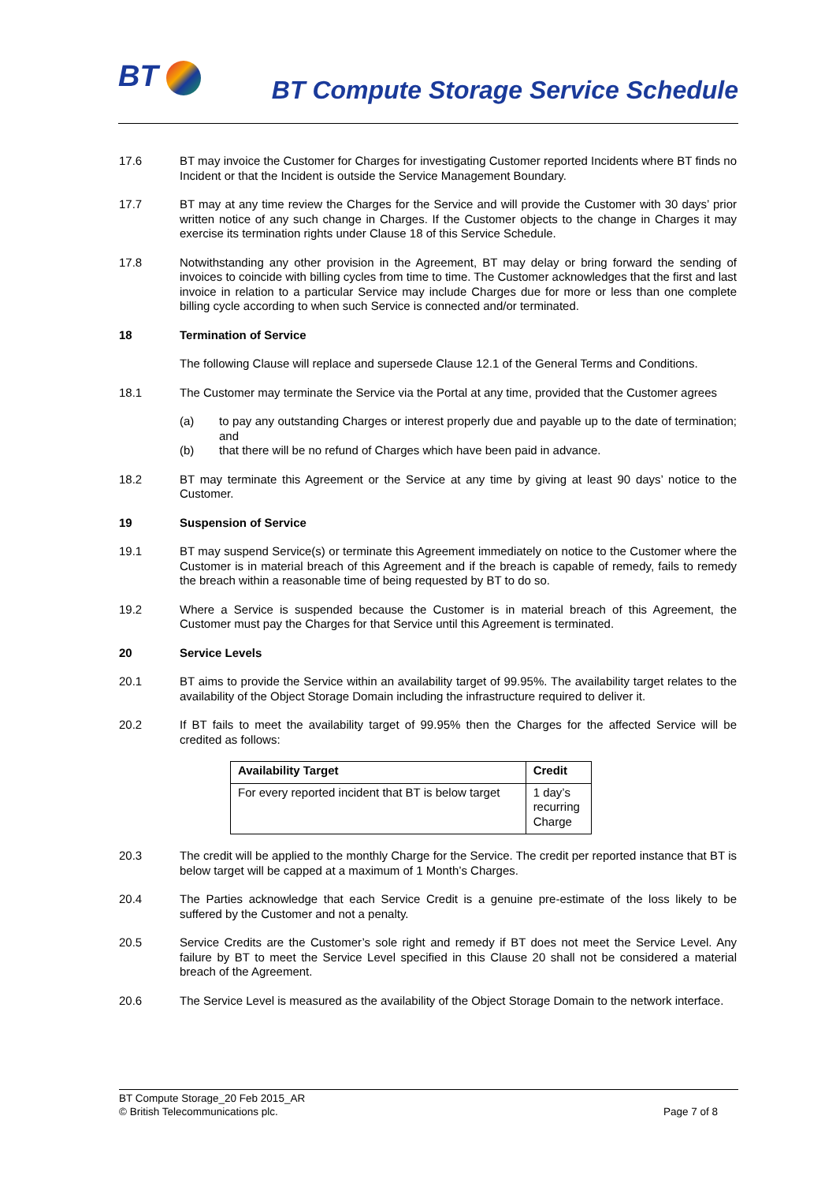BT
BT Compute Storage Service Schedule
17.6 BT may invoice the Customer for Charges for investigating Customer reported Incidents where BT finds no Incident or that the Incident is outside the Service Management Boundary.
17.7 BT may at any time review the Charges for the Service and will provide the Customer with 30 days’ prior written notice of any such change in Charges. If the Customer objects to the change in Charges it may exercise its termination rights under Clause 18 of this Service Schedule.
17.8 Notwithstanding any other provision in the Agreement, BT may delay or bring forward the sending of invoices to coincide with billing cycles from time to time. The Customer acknowledges that the first and last invoice in relation to a particular Service may include Charges due for more or less than one complete billing cycle according to when such Service is connected and/or terminated.
18 Termination of Service
The following Clause will replace and supersede Clause 12.1 of the General Terms and Conditions.
18.1 The Customer may terminate the Service via the Portal at any time, provided that the Customer agrees
(a) to pay any outstanding Charges or interest properly due and payable up to the date of termination; and
(b) that there will be no refund of Charges which have been paid in advance.
18.2 BT may terminate this Agreement or the Service at any time by giving at least 90 days’ notice to the Customer.
19 Suspension of Service
19.1 BT may suspend Service(s) or terminate this Agreement immediately on notice to the Customer where the Customer is in material breach of this Agreement and if the breach is capable of remedy, fails to remedy the breach within a reasonable time of being requested by BT to do so.
19.2 Where a Service is suspended because the Customer is in material breach of this Agreement, the Customer must pay the Charges for that Service until this Agreement is terminated.
20 Service Levels
20.1 BT aims to provide the Service within an availability target of 99.95%. The availability target relates to the availability of the Object Storage Domain including the infrastructure required to deliver it.
20.2 If BT fails to meet the availability target of 99.95% then the Charges for the affected Service will be credited as follows:
| Availability Target | Credit |
| --- | --- |
| For every reported incident that BT is below target | 1 day’s recurring Charge |
20.3 The credit will be applied to the monthly Charge for the Service. The credit per reported instance that BT is below target will be capped at a maximum of 1 Month’s Charges.
20.4 The Parties acknowledge that each Service Credit is a genuine pre-estimate of the loss likely to be suffered by the Customer and not a penalty.
20.5 Service Credits are the Customer’s sole right and remedy if BT does not meet the Service Level. Any failure by BT to meet the Service Level specified in this Clause 20 shall not be considered a material breach of the Agreement.
20.6 The Service Level is measured as the availability of the Object Storage Domain to the network interface.
BT Compute Storage_20 Feb 2015_AR
© British Telecommunications plc. Page 7 of 8